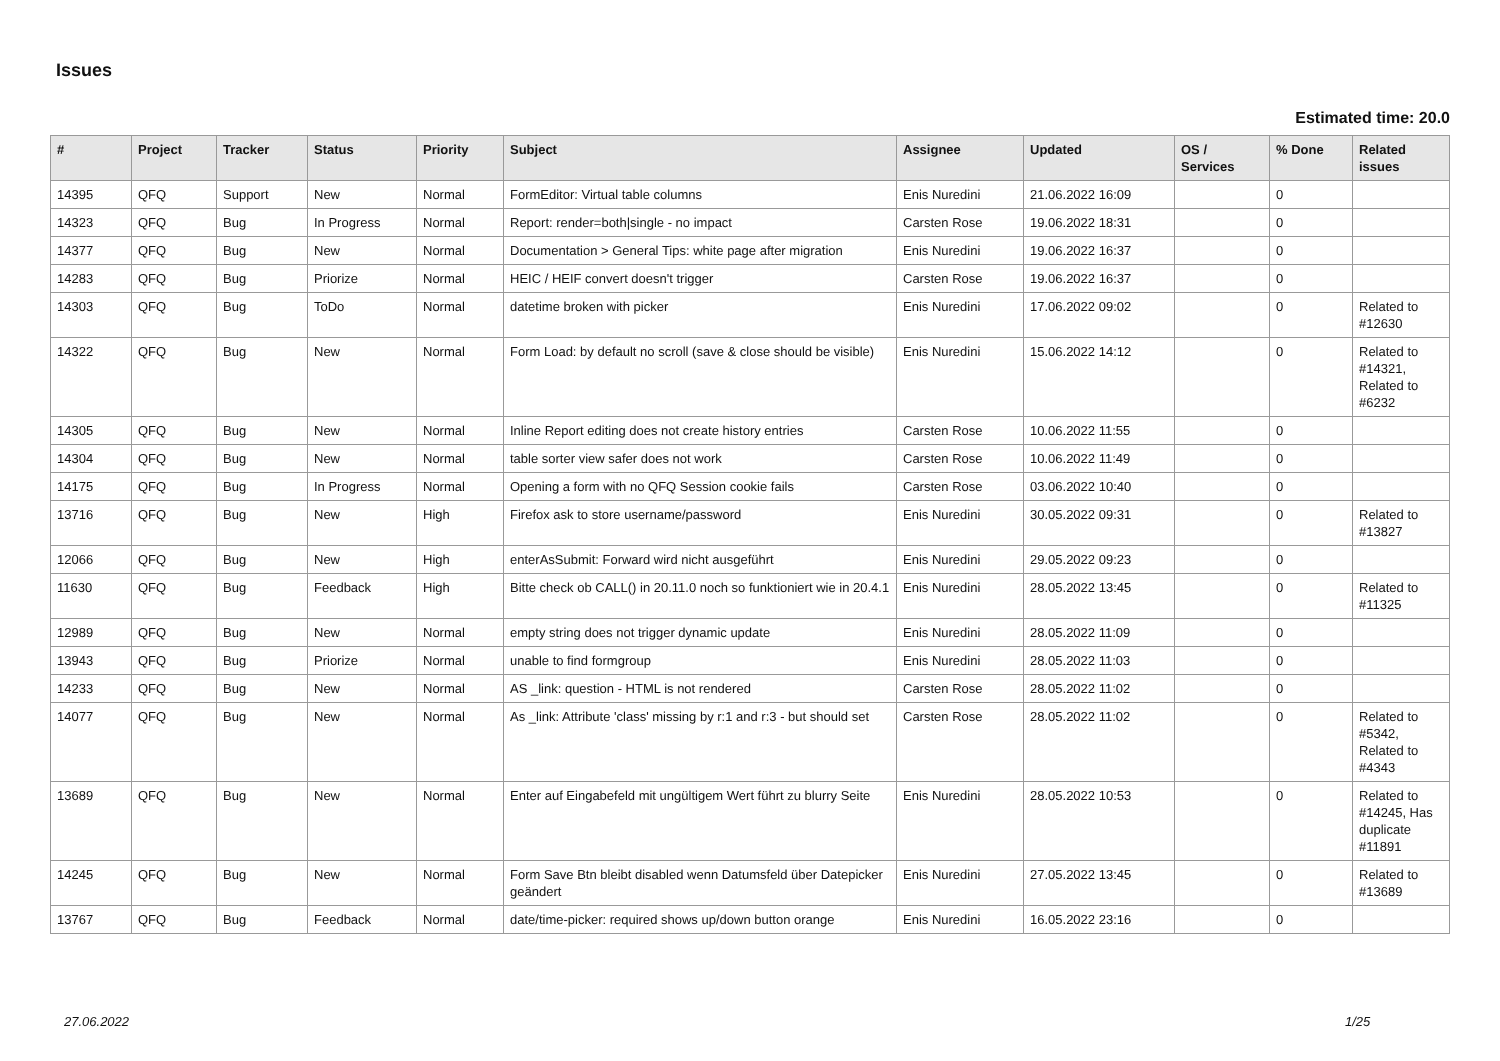Issues
Estimated time: 20.0
| # | Project | Tracker | Status | Priority | Subject | Assignee | Updated | OS / Services | % Done | Related issues |
| --- | --- | --- | --- | --- | --- | --- | --- | --- | --- | --- |
| 14395 | QFQ | Support | New | Normal | FormEditor: Virtual table columns | Enis Nuredini | 21.06.2022 16:09 | | 0 | |
| 14323 | QFQ | Bug | In Progress | Normal | Report: render=both/single - no impact | Carsten Rose | 19.06.2022 18:31 | | 0 | |
| 14377 | QFQ | Bug | New | Normal | Documentation > General Tips: white page after migration | Enis Nuredini | 19.06.2022 16:37 | | 0 | |
| 14283 | QFQ | Bug | Priorize | Normal | HEIC / HEIF convert doesn't trigger | Carsten Rose | 19.06.2022 16:37 | | 0 | |
| 14303 | QFQ | Bug | ToDo | Normal | datetime broken with picker | Enis Nuredini | 17.06.2022 09:02 | | 0 | Related to #12630 |
| 14322 | QFQ | Bug | New | Normal | Form Load: by default no scroll (save & close should be visible) | Enis Nuredini | 15.06.2022 14:12 | | 0 | Related to #14321, Related to #6232 |
| 14305 | QFQ | Bug | New | Normal | Inline Report editing does not create history entries | Carsten Rose | 10.06.2022 11:55 | | 0 | |
| 14304 | QFQ | Bug | New | Normal | table sorter view safer does not work | Carsten Rose | 10.06.2022 11:49 | | 0 | |
| 14175 | QFQ | Bug | In Progress | Normal | Opening a form with no QFQ Session cookie fails | Carsten Rose | 03.06.2022 10:40 | | 0 | |
| 13716 | QFQ | Bug | New | High | Firefox ask to store username/password | Enis Nuredini | 30.05.2022 09:31 | | 0 | Related to #13827 |
| 12066 | QFQ | Bug | New | High | enterAsSubmit: Forward wird nicht ausgeführt | Enis Nuredini | 29.05.2022 09:23 | | 0 | |
| 11630 | QFQ | Bug | Feedback | High | Bitte check ob CALL() in 20.11.0 noch so funktioniert wie in 20.4.1 | Enis Nuredini | 28.05.2022 13:45 | | 0 | Related to #11325 |
| 12989 | QFQ | Bug | New | Normal | empty string does not trigger dynamic update | Enis Nuredini | 28.05.2022 11:09 | | 0 | |
| 13943 | QFQ | Bug | Priorize | Normal | unable to find formgroup | Enis Nuredini | 28.05.2022 11:03 | | 0 | |
| 14233 | QFQ | Bug | New | Normal | AS _link: question - HTML is not rendered | Carsten Rose | 28.05.2022 11:02 | | 0 | |
| 14077 | QFQ | Bug | New | Normal | As _link: Attribute 'class' missing by r:1 and r:3 - but should set | Carsten Rose | 28.05.2022 11:02 | | 0 | Related to #5342, Related to #4343 |
| 13689 | QFQ | Bug | New | Normal | Enter auf Eingabefeld mit ungültigem Wert führt zu blurry Seite | Enis Nuredini | 28.05.2022 10:53 | | 0 | Related to #14245, Has duplicate #11891 |
| 14245 | QFQ | Bug | New | Normal | Form Save Btn bleibt disabled wenn Datumsfeld über Datepicker geändert | Enis Nuredini | 27.05.2022 13:45 | | 0 | Related to #13689 |
| 13767 | QFQ | Bug | Feedback | Normal | date/time-picker: required shows up/down button orange | Enis Nuredini | 16.05.2022 23:16 | | 0 | |
27.06.2022 1/25